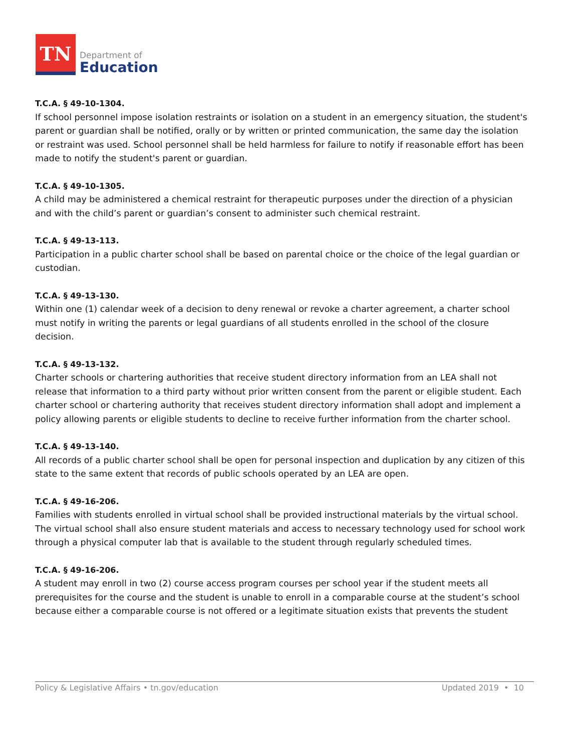TN
Department of
Education
T.C.A. § 49-10-1304.
If school personnel impose isolation restraints or isolation on a student in an emergency situation, the student's parent or guardian shall be notified, orally or by written or printed communication, the same day the isolation or restraint was used. School personnel shall be held harmless for failure to notify if reasonable effort has been made to notify the student's parent or guardian.
T.C.A. § 49-10-1305.
A child may be administered a chemical restraint for therapeutic purposes under the direction of a physician and with the child’s parent or guardian’s consent to administer such chemical restraint.
T.C.A. § 49-13-113.
Participation in a public charter school shall be based on parental choice or the choice of the legal guardian or custodian.
T.C.A. § 49-13-130.
Within one (1) calendar week of a decision to deny renewal or revoke a charter agreement, a charter school must notify in writing the parents or legal guardians of all students enrolled in the school of the closure decision.
T.C.A. § 49-13-132.
Charter schools or chartering authorities that receive student directory information from an LEA shall not release that information to a third party without prior written consent from the parent or eligible student. Each charter school or chartering authority that receives student directory information shall adopt and implement a policy allowing parents or eligible students to decline to receive further information from the charter school.
T.C.A. § 49-13-140.
All records of a public charter school shall be open for personal inspection and duplication by any citizen of this state to the same extent that records of public schools operated by an LEA are open.
T.C.A. § 49-16-206.
Families with students enrolled in virtual school shall be provided instructional materials by the virtual school. The virtual school shall also ensure student materials and access to necessary technology used for school work through a physical computer lab that is available to the student through regularly scheduled times.
T.C.A. § 49-16-206.
A student may enroll in two (2) course access program courses per school year if the student meets all prerequisites for the course and the student is unable to enroll in a comparable course at the student’s school because either a comparable course is not offered or a legitimate situation exists that prevents the student
Policy & Legislative Affairs • tn.gov/education Updated 2019 • 10